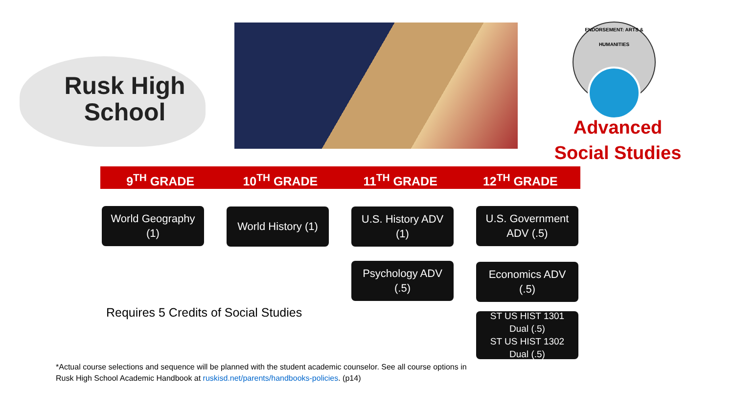Rusk High School
ENDORSEMENT: ARTS & HUMANITIES
Advanced Social Studies
9<sup>TH</sup> GRADE 10<sup>TH</sup> GRADE 11<sup>TH</sup> GRADE 12<sup>TH</sup> GRADE
World Geography
(1)
World History (1)
U.S. History ADV
(1)
U.S. Government
ADV (.5)
Psychology ADV
(.5)
Economics ADV
(.5)
ST US HIST 1301
Dual (.5)
ST US HIST 1302
Dual (.5)
Requires 5 Credits of Social Studies
*Actual course selections and sequence will be planned with the student academic counselor. See all course options in Rusk High School Academic Handbook at ruskisd.net/parents/handbooks-policies. (p14)